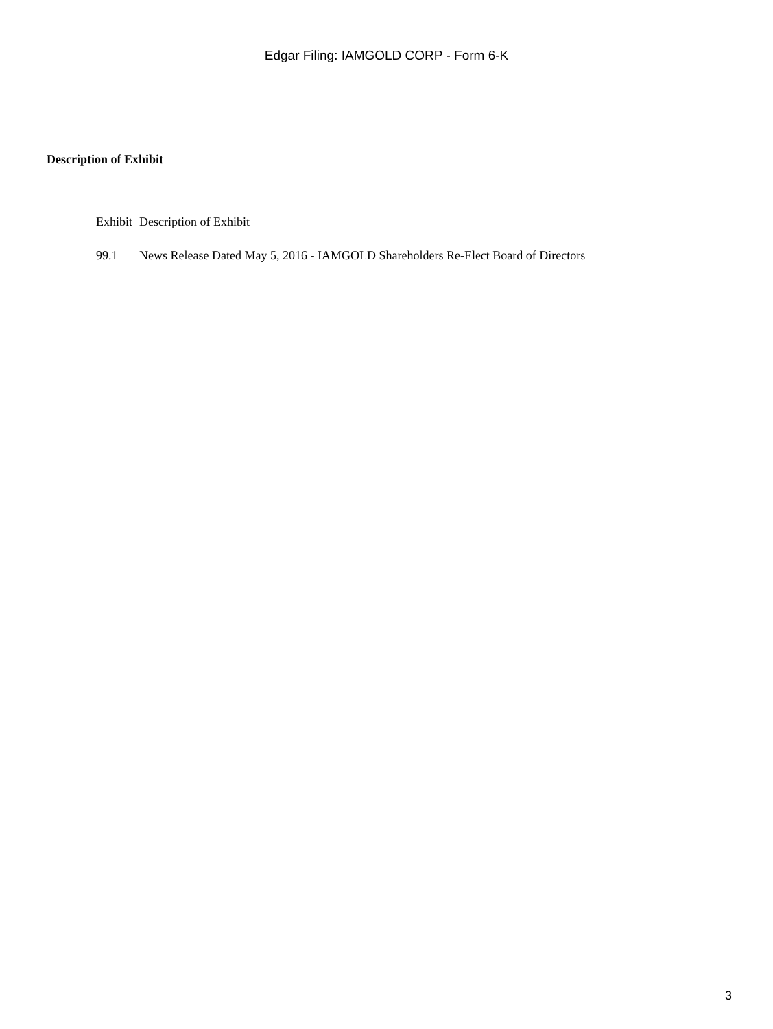Edgar Filing: IAMGOLD CORP - Form 6-K
Description of Exhibit
| Exhibit | Description of Exhibit |
| --- | --- |
| 99.1 | News Release Dated May 5, 2016 - IAMGOLD Shareholders Re-Elect Board of Directors |
3